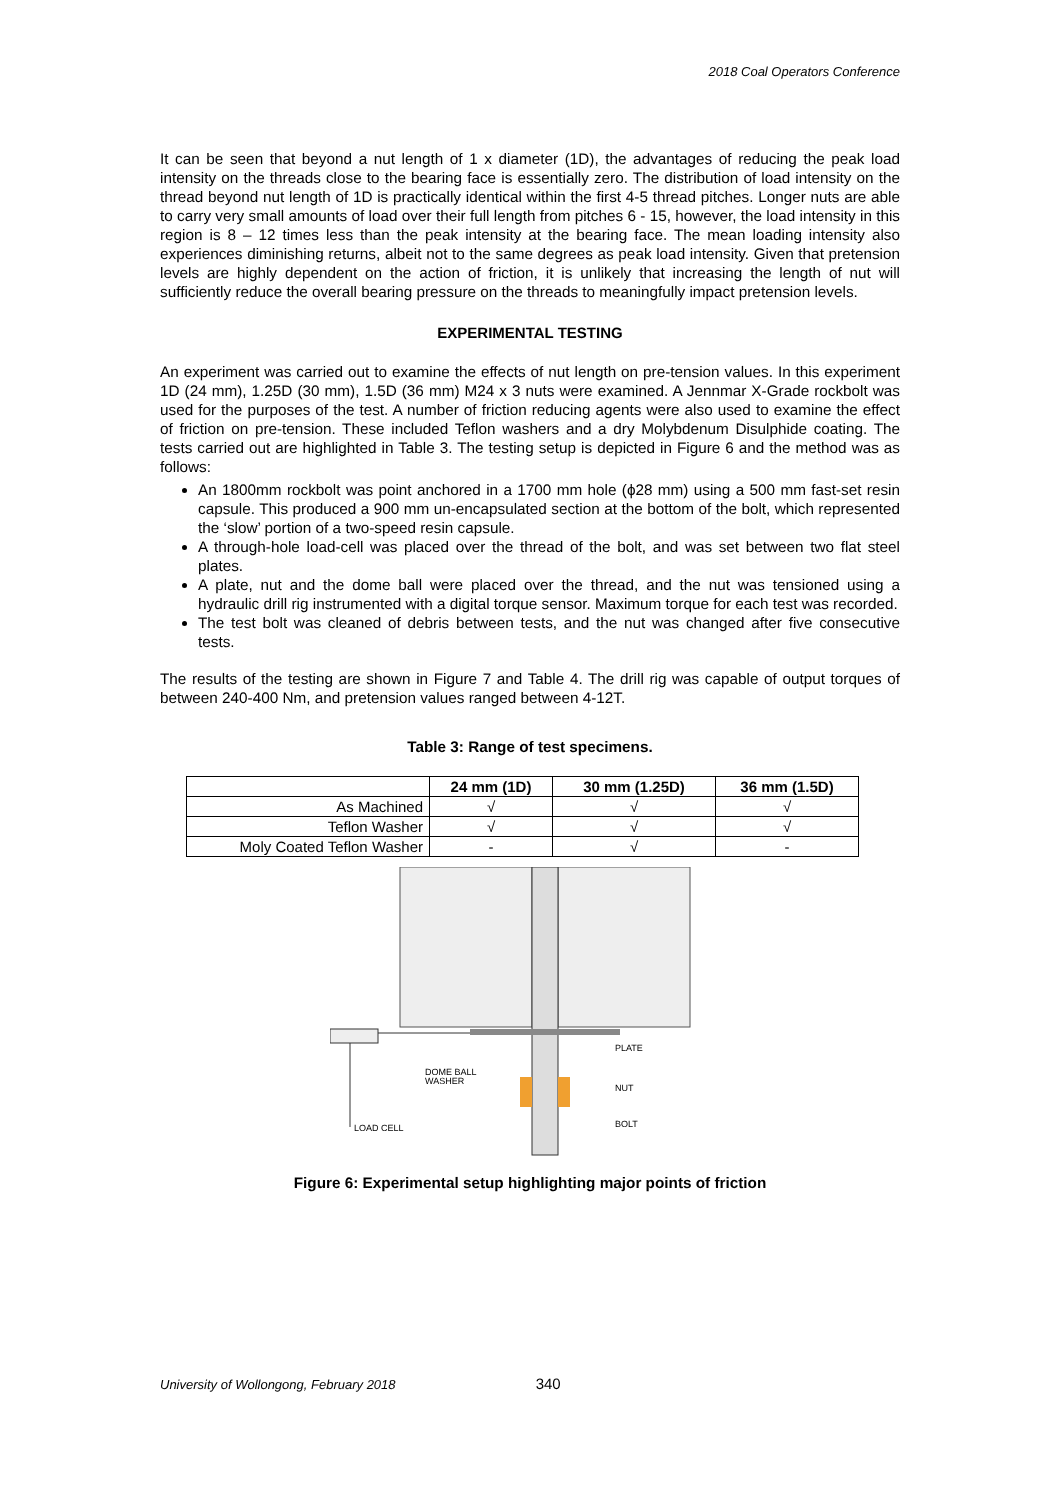2018 Coal Operators Conference
It can be seen that beyond a nut length of 1 x diameter (1D), the advantages of reducing the peak load intensity on the threads close to the bearing face is essentially zero. The distribution of load intensity on the thread beyond nut length of 1D is practically identical within the first 4-5 thread pitches. Longer nuts are able to carry very small amounts of load over their full length from pitches 6 - 15, however, the load intensity in this region is 8 – 12 times less than the peak intensity at the bearing face. The mean loading intensity also experiences diminishing returns, albeit not to the same degrees as peak load intensity. Given that pretension levels are highly dependent on the action of friction, it is unlikely that increasing the length of nut will sufficiently reduce the overall bearing pressure on the threads to meaningfully impact pretension levels.
EXPERIMENTAL TESTING
An experiment was carried out to examine the effects of nut length on pre-tension values. In this experiment 1D (24 mm), 1.25D (30 mm), 1.5D (36 mm) M24 x 3 nuts were examined. A Jennmar X-Grade rockbolt was used for the purposes of the test. A number of friction reducing agents were also used to examine the effect of friction on pre-tension. These included Teflon washers and a dry Molybdenum Disulphide coating. The tests carried out are highlighted in Table 3. The testing setup is depicted in Figure 6 and the method was as follows:
An 1800mm rockbolt was point anchored in a 1700 mm hole (ϕ28 mm) using a 500 mm fast-set resin capsule. This produced a 900 mm un-encapsulated section at the bottom of the bolt, which represented the ‘slow’ portion of a two-speed resin capsule.
A through-hole load-cell was placed over the thread of the bolt, and was set between two flat steel plates.
A plate, nut and the dome ball were placed over the thread, and the nut was tensioned using a hydraulic drill rig instrumented with a digital torque sensor. Maximum torque for each test was recorded.
The test bolt was cleaned of debris between tests, and the nut was changed after five consecutive tests.
The results of the testing are shown in Figure 7 and Table 4. The drill rig was capable of output torques of between 240-400 Nm, and pretension values ranged between 4-12T.
Table 3: Range of test specimens.
| | 24 mm (1D) | 30 mm (1.25D) | 36 mm (1.5D) |
| --- | --- | --- | --- |
| As Machined | √ | √ | √ |
| Teflon Washer | √ | √ | √ |
| Moly Coated Teflon Washer | - | √ | - |
LOAD CELL
PLATE
DOME BALL
WASHER
NUT
BOLT
Figure 6: Experimental setup highlighting major points of friction
University of Wollongong, February 2018 340